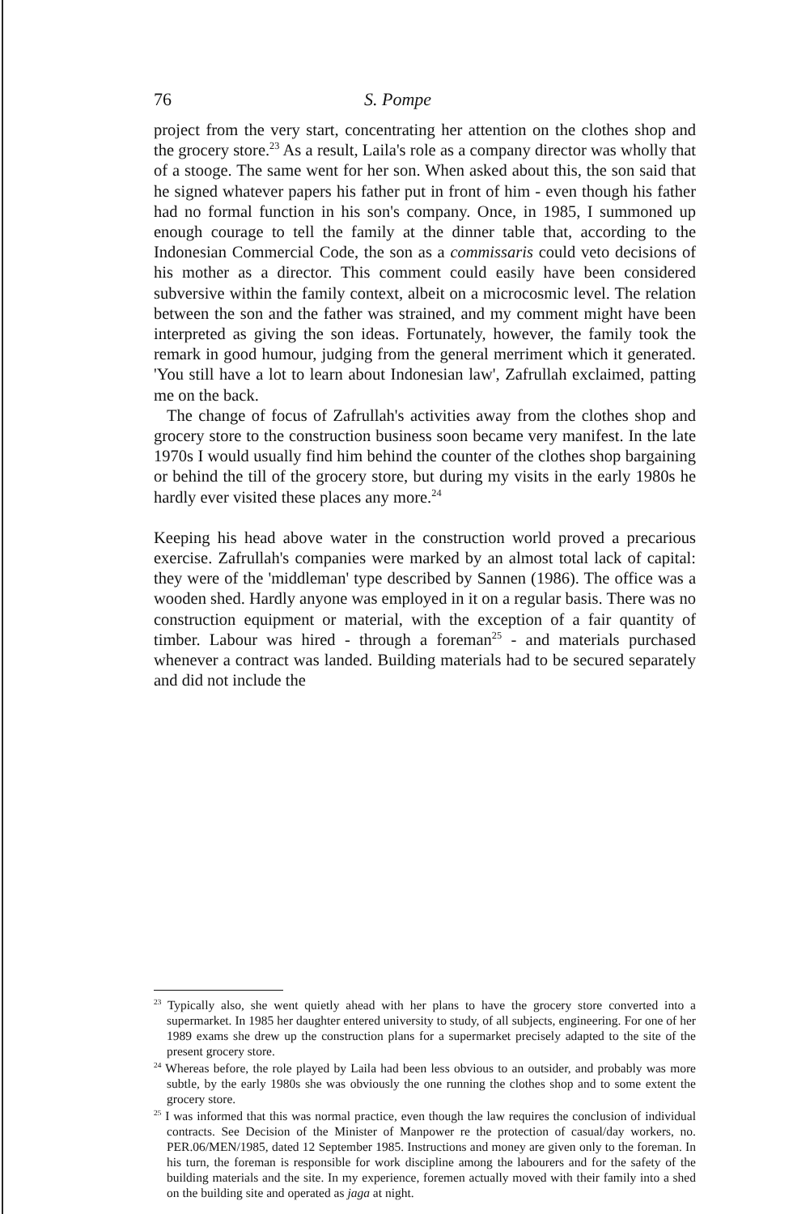76 S. Pompe
project from the very start, concentrating her attention on the clothes shop and the grocery store.<sup>23</sup> As a result, Laila's role as a company director was wholly that of a stooge. The same went for her son. When asked about this, the son said that he signed whatever papers his father put in front of him - even though his father had no formal function in his son's company. Once, in 1985, I summoned up enough courage to tell the family at the dinner table that, according to the Indonesian Commercial Code, the son as a commissaris could veto decisions of his mother as a director. This comment could easily have been considered subversive within the family context, albeit on a microcosmic level. The relation between the son and the father was strained, and my comment might have been interpreted as giving the son ideas. Fortunately, however, the family took the remark in good humour, judging from the general merriment which it generated. 'You still have a lot to learn about Indonesian law', Zafrullah exclaimed, patting me on the back.
The change of focus of Zafrullah's activities away from the clothes shop and grocery store to the construction business soon became very manifest. In the late 1970s I would usually find him behind the counter of the clothes shop bargaining or behind the till of the grocery store, but during my visits in the early 1980s he hardly ever visited these places any more.<sup>24</sup>
Keeping his head above water in the construction world proved a precarious exercise. Zafrullah's companies were marked by an almost total lack of capital: they were of the 'middleman' type described by Sannen (1986). The office was a wooden shed. Hardly anyone was employed in it on a regular basis. There was no construction equipment or material, with the exception of a fair quantity of timber. Labour was hired - through a foreman<sup>25</sup> - and materials purchased whenever a contract was landed. Building materials had to be secured separately and did not include the
<sup>23</sup> Typically also, she went quietly ahead with her plans to have the grocery store converted into a supermarket. In 1985 her daughter entered university to study, of all subjects, engineering. For one of her 1989 exams she drew up the construction plans for a supermarket precisely adapted to the site of the present grocery store.
<sup>24</sup> Whereas before, the role played by Laila had been less obvious to an outsider, and probably was more subtle, by the early 1980s she was obviously the one running the clothes shop and to some extent the grocery store.
<sup>25</sup> I was informed that this was normal practice, even though the law requires the conclusion of individual contracts. See Decision of the Minister of Manpower re the protection of casual/day workers, no. PER.06/MEN/1985, dated 12 September 1985. Instructions and money are given only to the foreman. In his turn, the foreman is responsible for work discipline among the labourers and for the safety of the building materials and the site. In my experience, foremen actually moved with their family into a shed on the building site and operated as jaga at night.